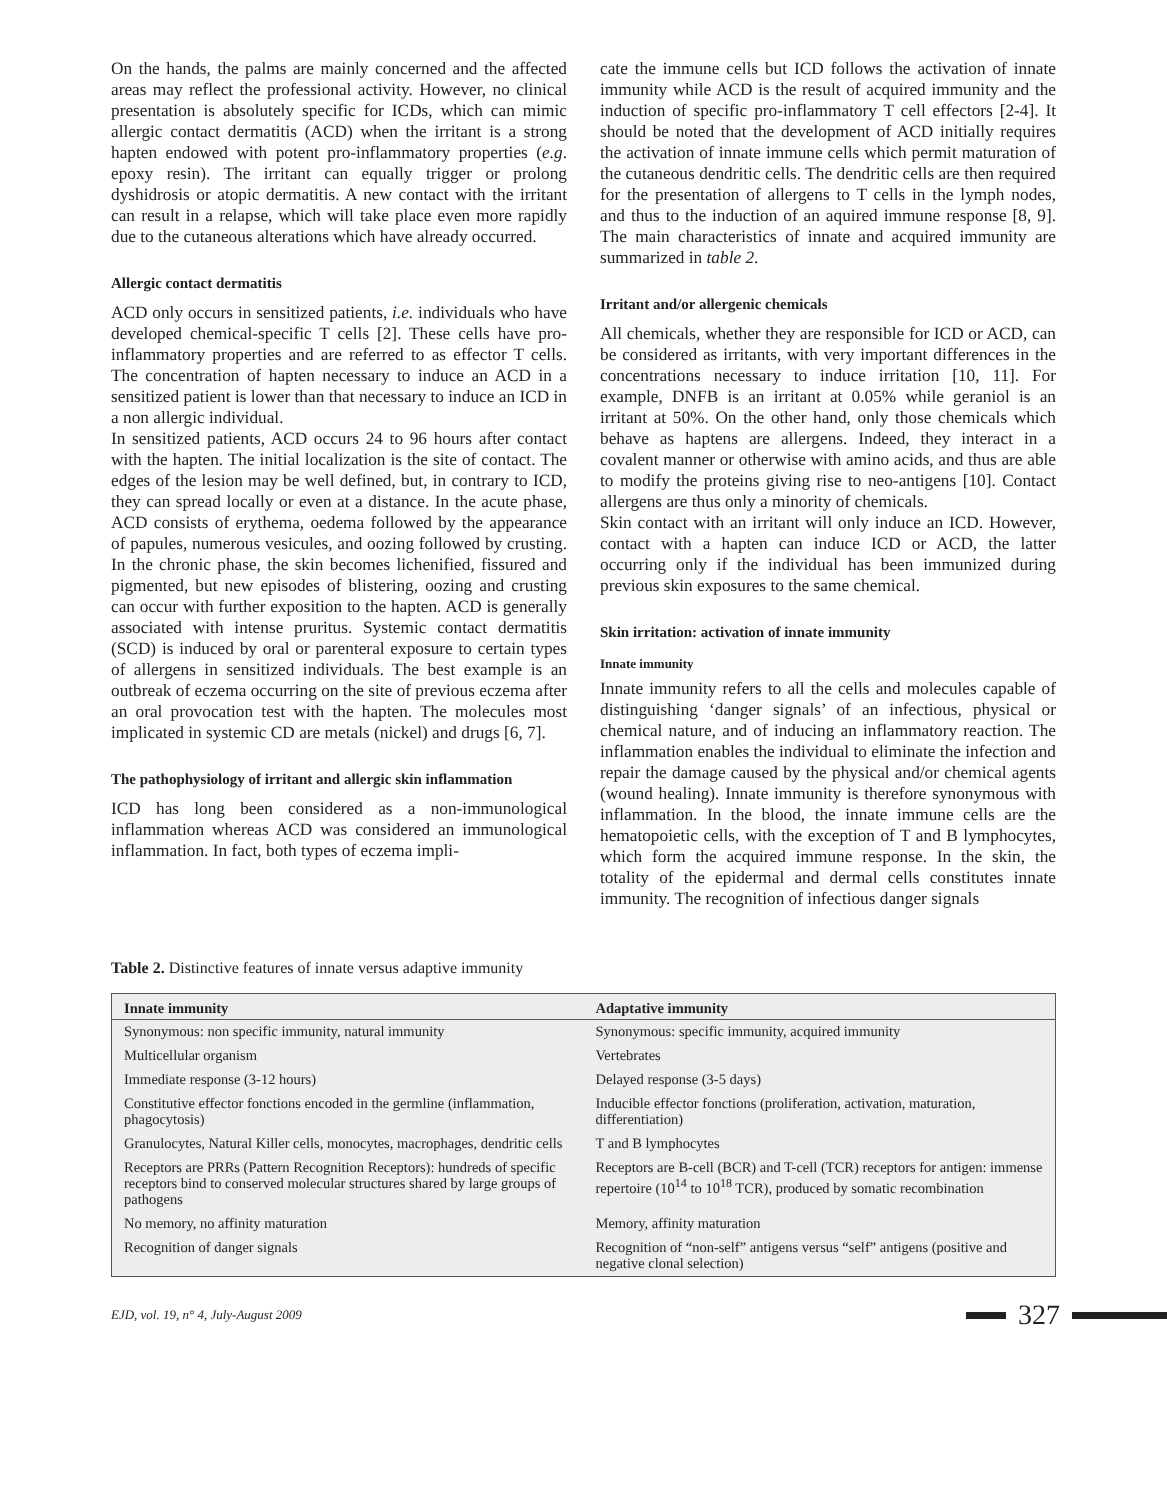On the hands, the palms are mainly concerned and the affected areas may reflect the professional activity. However, no clinical presentation is absolutely specific for ICDs, which can mimic allergic contact dermatitis (ACD) when the irritant is a strong hapten endowed with potent pro-inflammatory properties (e.g. epoxy resin). The irritant can equally trigger or prolong dyshidrosis or atopic dermatitis. A new contact with the irritant can result in a relapse, which will take place even more rapidly due to the cutaneous alterations which have already occurred.
Allergic contact dermatitis
ACD only occurs in sensitized patients, i.e. individuals who have developed chemical-specific T cells [2]. These cells have pro-inflammatory properties and are referred to as effector T cells. The concentration of hapten necessary to induce an ACD in a sensitized patient is lower than that necessary to induce an ICD in a non allergic individual.
In sensitized patients, ACD occurs 24 to 96 hours after contact with the hapten. The initial localization is the site of contact. The edges of the lesion may be well defined, but, in contrary to ICD, they can spread locally or even at a distance. In the acute phase, ACD consists of erythema, oedema followed by the appearance of papules, numerous vesicules, and oozing followed by crusting. In the chronic phase, the skin becomes lichenified, fissured and pigmented, but new episodes of blistering, oozing and crusting can occur with further exposition to the hapten. ACD is generally associated with intense pruritus. Systemic contact dermatitis (SCD) is induced by oral or parenteral exposure to certain types of allergens in sensitized individuals. The best example is an outbreak of eczema occurring on the site of previous eczema after an oral provocation test with the hapten. The molecules most implicated in systemic CD are metals (nickel) and drugs [6, 7].
The pathophysiology of irritant and allergic skin inflammation
ICD has long been considered as a non-immunological inflammation whereas ACD was considered an immunological inflammation. In fact, both types of eczema impli-
cate the immune cells but ICD follows the activation of innate immunity while ACD is the result of acquired immunity and the induction of specific pro-inflammatory T cell effectors [2-4]. It should be noted that the development of ACD initially requires the activation of innate immune cells which permit maturation of the cutaneous dendritic cells. The dendritic cells are then required for the presentation of allergens to T cells in the lymph nodes, and thus to the induction of an aquired immune response [8, 9]. The main characteristics of innate and acquired immunity are summarized in table 2.
Irritant and/or allergenic chemicals
All chemicals, whether they are responsible for ICD or ACD, can be considered as irritants, with very important differences in the concentrations necessary to induce irritation [10, 11]. For example, DNFB is an irritant at 0.05% while geraniol is an irritant at 50%. On the other hand, only those chemicals which behave as haptens are allergens. Indeed, they interact in a covalent manner or otherwise with amino acids, and thus are able to modify the proteins giving rise to neo-antigens [10]. Contact allergens are thus only a minority of chemicals.
Skin contact with an irritant will only induce an ICD. However, contact with a hapten can induce ICD or ACD, the latter occurring only if the individual has been immunized during previous skin exposures to the same chemical.
Skin irritation: activation of innate immunity
Innate immunity
Innate immunity refers to all the cells and molecules capable of distinguishing ‘danger signals’ of an infectious, physical or chemical nature, and of inducing an inflammatory reaction. The inflammation enables the individual to eliminate the infection and repair the damage caused by the physical and/or chemical agents (wound healing). Innate immunity is therefore synonymous with inflammation. In the blood, the innate immune cells are the hematopoietic cells, with the exception of T and B lymphocytes, which form the acquired immune response. In the skin, the totality of the epidermal and dermal cells constitutes innate immunity. The recognition of infectious danger signals
Table 2. Distinctive features of innate versus adaptive immunity
| Innate immunity | Adaptative immunity |
| --- | --- |
| Synonymous: non specific immunity, natural immunity | Synonymous: specific immunity, acquired immunity |
| Multicellular organism | Vertebrates |
| Immediate response (3-12 hours) | Delayed response (3-5 days) |
| Constitutive effector fonctions encoded in the germline (inflammation, phagocytosis) | Inducible effector fonctions (proliferation, activation, maturation, differentiation) |
| Granulocytes, Natural Killer cells, monocytes, macrophages, dendritic cells | T and B lymphocytes |
| Receptors are PRRs (Pattern Recognition Receptors): hundreds of specific receptors bind to conserved molecular structures shared by large groups of pathogens | Receptors are B-cell (BCR) and T-cell (TCR) receptors for antigen: immense repertoire (10<sup>14</sup> to 10<sup>18</sup> TCR), produced by somatic recombination |
| No memory, no affinity maturation | Memory, affinity maturation |
| Recognition of danger signals | Recognition of “non-self” antigens versus “self” antigens (positive and negative clonal selection) |
EJD, vol. 19, n° 4, July-August 2009 327